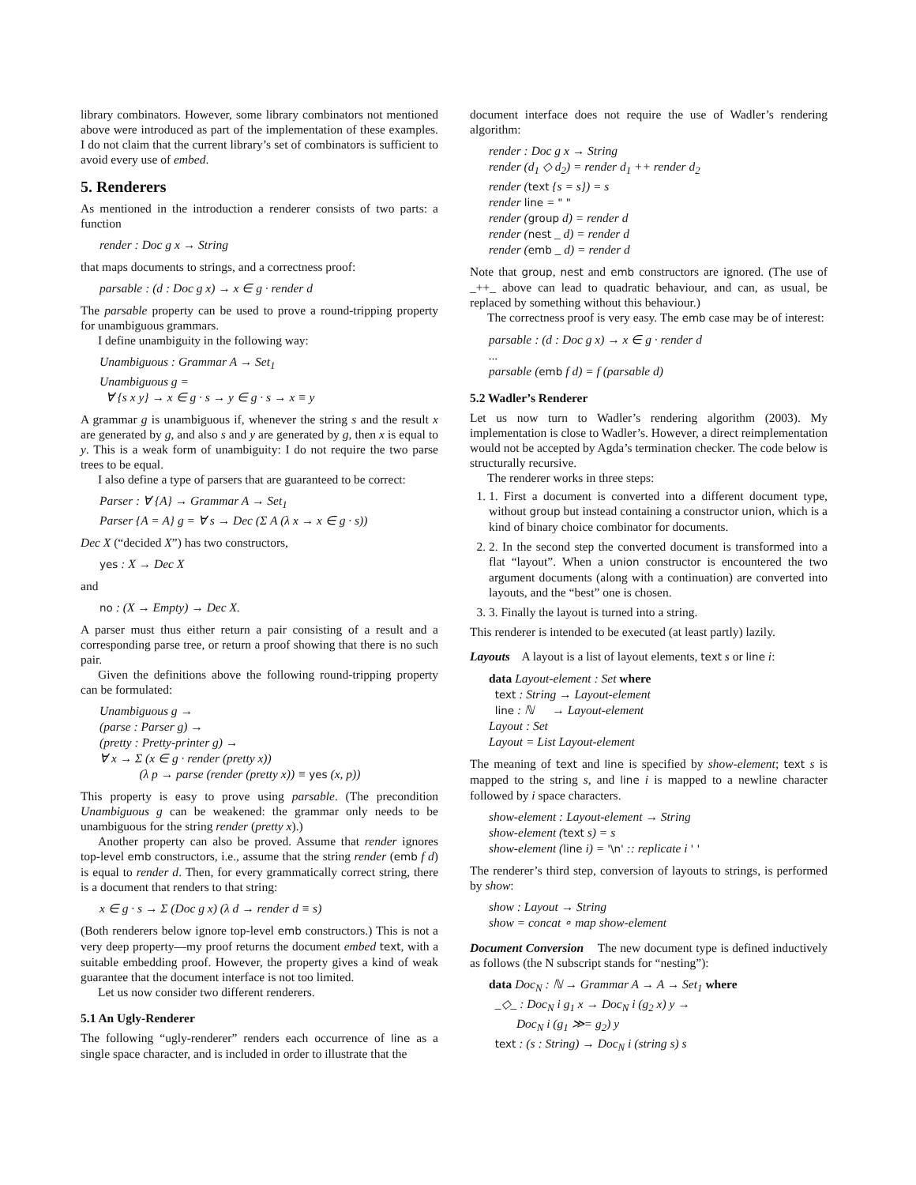library combinators. However, some library combinators not mentioned above were introduced as part of the implementation of these examples. I do not claim that the current library’s set of combinators is sufficient to avoid every use of embed.
5. Renderers
As mentioned in the introduction a renderer consists of two parts: a function
render : Doc g x → String
that maps documents to strings, and a correctness proof:
parsable : (d : Doc g x) → x ∈ g · render d
The parsable property can be used to prove a round-tripping property for unambiguous grammars.
I define unambiguity in the following way:
Unambiguous : Grammar A → Set<sub>1</sub>
Unambiguous g =
∀ {s x y} → x ∈ g · s → y ∈ g · s → x ≡ y
A grammar g is unambiguous if, whenever the string s and the result x are generated by g, and also s and y are generated by g, then x is equal to y. This is a weak form of unambiguity: I do not require the two parse trees to be equal.
I also define a type of parsers that are guaranteed to be correct:
Parser : ∀ {A} → Grammar A → Set<sub>1</sub>
Parser {A = A} g = ∀ s → Dec (Σ A (λ x → x ∈ g · s))
Dec X (“decided X”) has two constructors,
yes : X → Dec X
and
no : (X → Empty) → Dec X.
A parser must thus either return a pair consisting of a result and a corresponding parse tree, or return a proof showing that there is no such pair.
Given the definitions above the following round-tripping property can be formulated:
Unambiguous g →
(parse : Parser g) →
(pretty : Pretty-printer g) →
∀ x → Σ (x ∈ g · render (pretty x))
(λ p → parse (render (pretty x)) ≡ yes (x, p))
This property is easy to prove using parsable. (The precondition Unambiguous g can be weakened: the grammar only needs to be unambiguous for the string render (pretty x).)
Another property can also be proved. Assume that render ignores top-level emb constructors, i.e., assume that the string render (emb f d) is equal to render d. Then, for every grammatically correct string, there is a document that renders to that string:
x ∈ g · s → Σ (Doc g x) (λ d → render d ≡ s)
(Both renderers below ignore top-level emb constructors.) This is not a very deep property—my proof returns the document embed text, with a suitable embedding proof. However, the property gives a kind of weak guarantee that the document interface is not too limited.
Let us now consider two different renderers.
5.1 An Ugly-Renderer
The following “ugly-renderer” renders each occurrence of line as a single space character, and is included in order to illustrate that the
document interface does not require the use of Wadler’s rendering algorithm:
render : Doc g x → String
render (d<sub>1</sub> ◇ d<sub>2</sub>) = render d<sub>1</sub> ++ render d<sub>2</sub>
render (text {s = s}) = s
render line = " "
render (group d) = render d
render (nest _ d) = render d
render (emb _ d) = render d
Note that group, nest and emb constructors are ignored. (The use of _++_ above can lead to quadratic behaviour, and can, as usual, be replaced by something without this behaviour.)
The correctness proof is very easy. The emb case may be of interest:
parsable : (d : Doc g x) → x ∈ g · render d
...
parsable (emb f d) = f (parsable d)
5.2 Wadler’s Renderer
Let us now turn to Wadler’s rendering algorithm (2003). My implementation is close to Wadler’s. However, a direct reimplementation would not be accepted by Agda’s termination checker. The code below is structurally recursive.
The renderer works in three steps:
1. 1. First a document is converted into a different document type, without group but instead containing a constructor union, which is a kind of binary choice combinator for documents.
2. 2. In the second step the converted document is transformed into a flat “layout”. When a union constructor is encountered the two argument documents (along with a continuation) are converted into layouts, and the “best” one is chosen.
3. 3. Finally the layout is turned into a string.
This renderer is intended to be executed (at least partly) lazily.
Layouts A layout is a list of layout elements, text s or line i:
data Layout-element : Set where
text : String → Layout-element
line : ℕ → Layout-element
Layout : Set
Layout = List Layout-element
The meaning of text and line is specified by show-element; text s is mapped to the string s, and line i is mapped to a newline character followed by i space characters.
show-element : Layout-element → String
show-element (text s) = s
show-element (line i) = '\n' :: replicate i ' '
The renderer’s third step, conversion of layouts to strings, is performed by show:
show : Layout → String
show = concat ∘ map show-element
Document Conversion The new document type is defined inductively as follows (the N subscript stands for “nesting”):
data Doc<sub>N</sub> : ℕ → Grammar A → A → Set<sub>1</sub> where
_◇_ : Doc<sub>N</sub> i g<sub>1</sub> x → Doc<sub>N</sub> i (g<sub>2</sub> x) y →
Doc<sub>N</sub> i (g<sub>1</sub> ≫= g<sub>2</sub>) y
text : (s : String) → Doc<sub>N</sub> i (string s) s